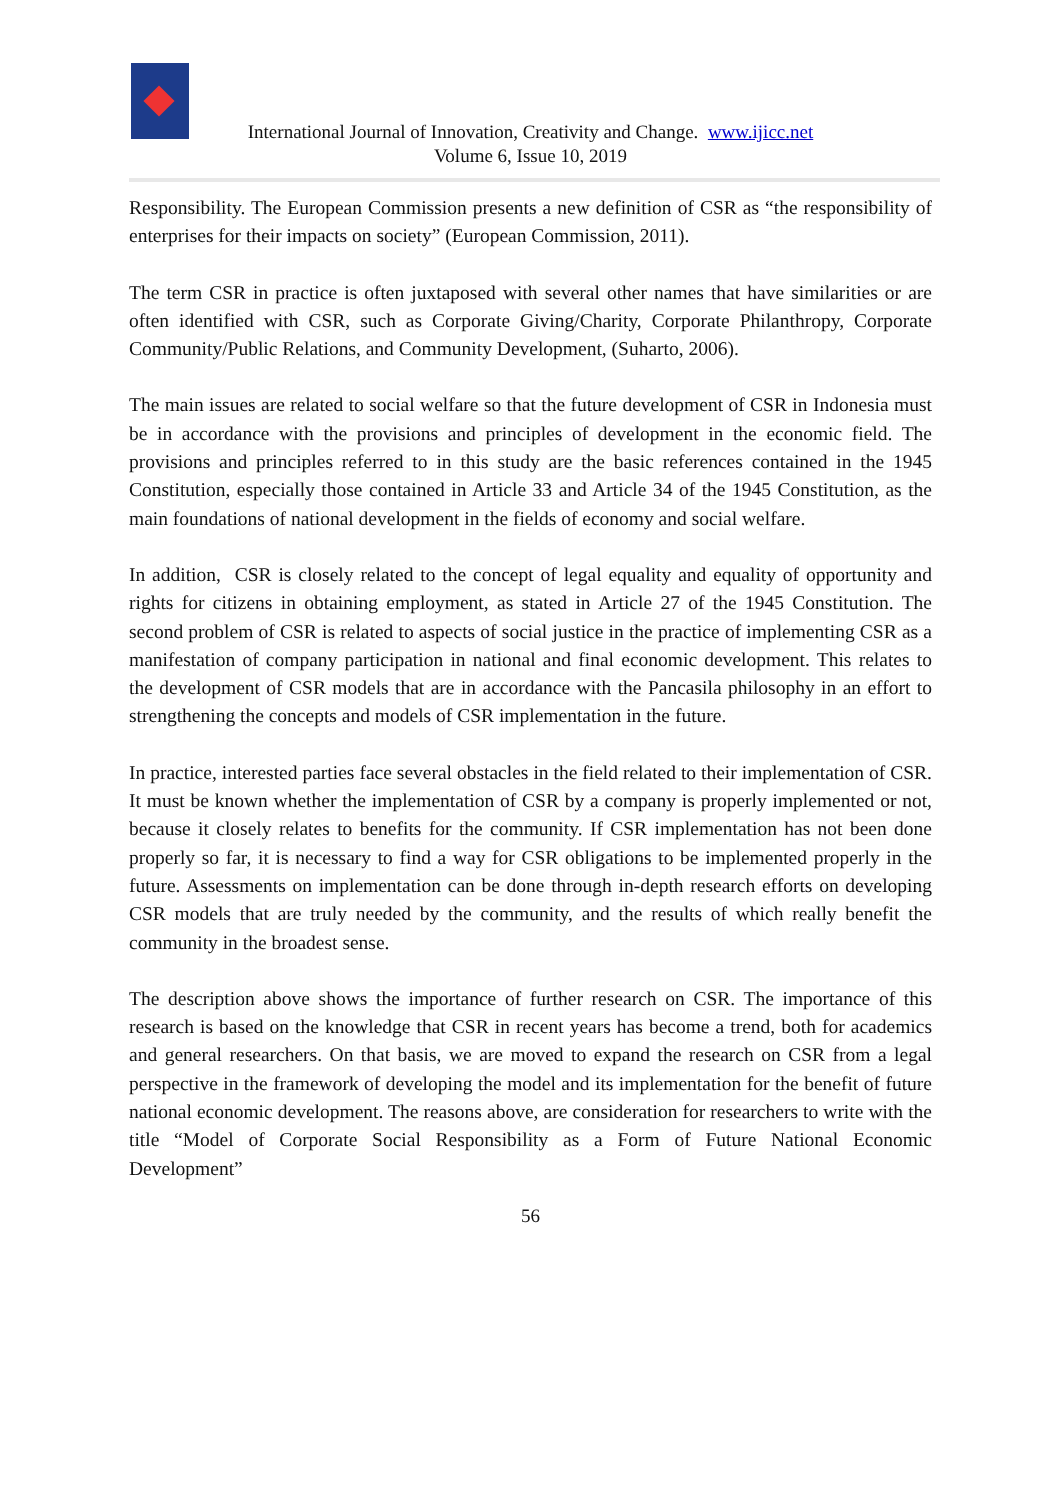International Journal of Innovation, Creativity and Change. www.ijicc.net
Volume 6, Issue 10, 2019
Responsibility. The European Commission presents a new definition of CSR as “the responsibility of enterprises for their impacts on society” (European Commission, 2011).
The term CSR in practice is often juxtaposed with several other names that have similarities or are often identified with CSR, such as Corporate Giving/Charity, Corporate Philanthropy, Corporate Community/Public Relations, and Community Development, (Suharto, 2006).
The main issues are related to social welfare so that the future development of CSR in Indonesia must be in accordance with the provisions and principles of development in the economic field. The provisions and principles referred to in this study are the basic references contained in the 1945 Constitution, especially those contained in Article 33 and Article 34 of the 1945 Constitution, as the main foundations of national development in the fields of economy and social welfare.
In addition, CSR is closely related to the concept of legal equality and equality of opportunity and rights for citizens in obtaining employment, as stated in Article 27 of the 1945 Constitution. The second problem of CSR is related to aspects of social justice in the practice of implementing CSR as a manifestation of company participation in national and final economic development. This relates to the development of CSR models that are in accordance with the Pancasila philosophy in an effort to strengthening the concepts and models of CSR implementation in the future.
In practice, interested parties face several obstacles in the field related to their implementation of CSR. It must be known whether the implementation of CSR by a company is properly implemented or not, because it closely relates to benefits for the community. If CSR implementation has not been done properly so far, it is necessary to find a way for CSR obligations to be implemented properly in the future. Assessments on implementation can be done through in-depth research efforts on developing CSR models that are truly needed by the community, and the results of which really benefit the community in the broadest sense.
The description above shows the importance of further research on CSR. The importance of this research is based on the knowledge that CSR in recent years has become a trend, both for academics and general researchers. On that basis, we are moved to expand the research on CSR from a legal perspective in the framework of developing the model and its implementation for the benefit of future national economic development. The reasons above, are consideration for researchers to write with the title “Model of Corporate Social Responsibility as a Form of Future National Economic Development”
56